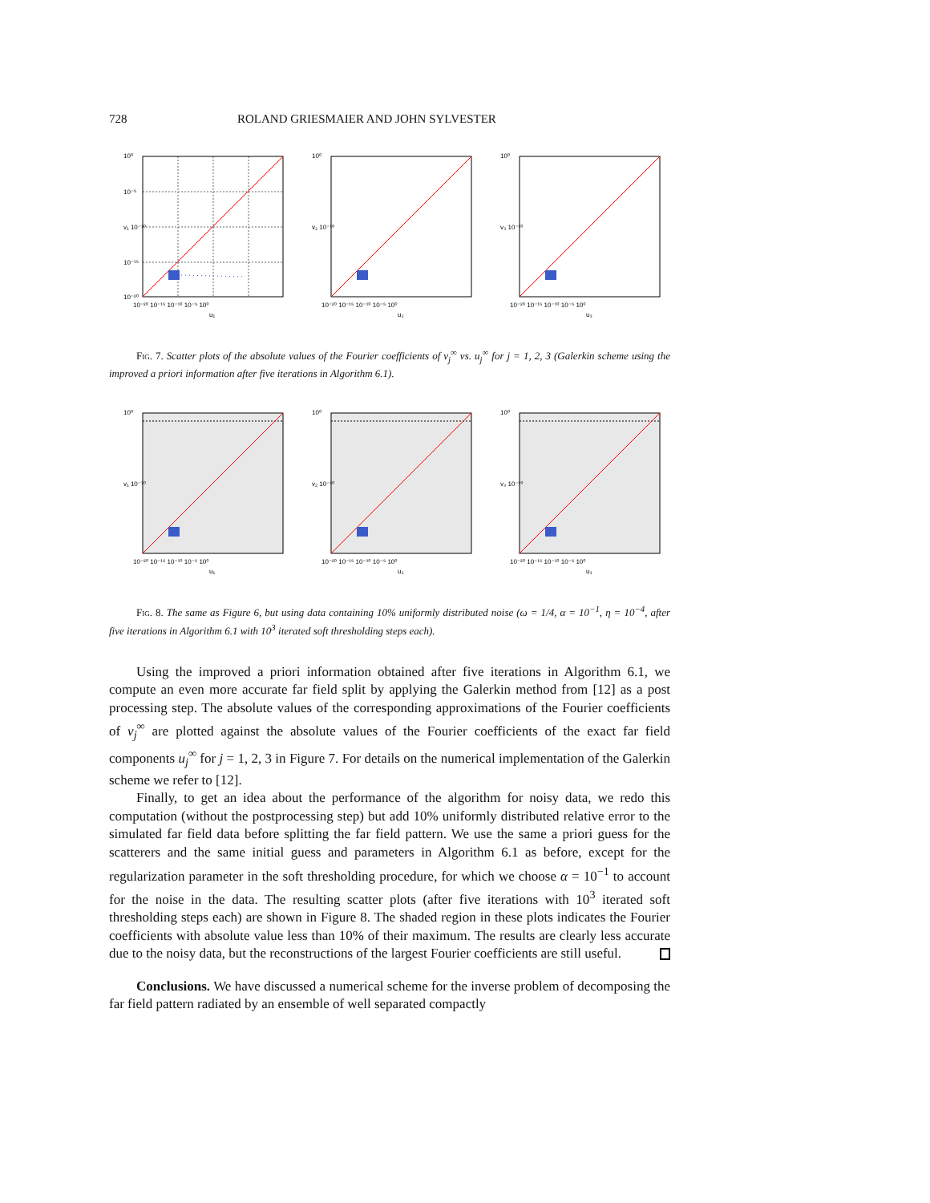728 ROLAND GRIESMAIER AND JOHN SYLVESTER
10⁰
10⁻⁵
v₁ 10⁻¹⁰
10⁻¹⁵
10⁻²⁰
10⁻²⁰ 10⁻¹⁵ 10⁻¹⁰ 10⁻⁵ 10⁰
u₁
10⁰
v₂ 10⁻¹⁰
10⁻²⁰ 10⁻¹⁵ 10⁻¹⁰ 10⁻⁵ 10⁰
u₂
10⁰
v₃ 10⁻¹⁰
10⁻²⁰ 10⁻¹⁵ 10⁻¹⁰ 10⁻⁵ 10⁰
u₃
Fig. 7. Scatter plots of the absolute values of the Fourier coefficients of v<sub>j</sub><sup>∞</sup> vs. u<sub>j</sub><sup>∞</sup> for j = 1, 2, 3 (Galerkin scheme using the improved a priori information after five iterations in Algorithm 6.1).
10⁰
v₁ 10⁻¹⁰
10⁻²⁰ 10⁻¹⁵ 10⁻¹⁰ 10⁻⁵ 10⁰
u₁
10⁰
v₂ 10⁻¹⁰
10⁻²⁰ 10⁻¹⁵ 10⁻¹⁰ 10⁻⁵ 10⁰
u₂
10⁰
v₃ 10⁻¹⁰
10⁻²⁰ 10⁻¹⁵ 10⁻¹⁰ 10⁻⁵ 10⁰
u₃
Fig. 8. The same as Figure 6, but using data containing 10% uniformly distributed noise (ω = 1/4, α = 10<sup>−1</sup>, η = 10<sup>−4</sup>, after five iterations in Algorithm 6.1 with 10<sup>3</sup> iterated soft thresholding steps each).
Using the improved a priori information obtained after five iterations in Algorithm 6.1, we compute an even more accurate far field split by applying the Galerkin method from [12] as a post processing step. The absolute values of the corresponding approximations of the Fourier coefficients of v<sub>j</sub><sup>∞</sup> are plotted against the absolute values of the Fourier coefficients of the exact far field components u<sub>j</sub><sup>∞</sup> for j = 1, 2, 3 in Figure 7. For details on the numerical implementation of the Galerkin scheme we refer to [12].
Finally, to get an idea about the performance of the algorithm for noisy data, we redo this computation (without the postprocessing step) but add 10% uniformly distributed relative error to the simulated far field data before splitting the far field pattern. We use the same a priori guess for the scatterers and the same initial guess and parameters in Algorithm 6.1 as before, except for the regularization parameter in the soft thresholding procedure, for which we choose α = 10<sup>−1</sup> to account for the noise in the data. The resulting scatter plots (after five iterations with 10<sup>3</sup> iterated soft thresholding steps each) are shown in Figure 8. The shaded region in these plots indicates the Fourier coefficients with absolute value less than 10% of their maximum. The results are clearly less accurate due to the noisy data, but the reconstructions of the largest Fourier coefficients are still useful.
Conclusions. We have discussed a numerical scheme for the inverse problem of decomposing the far field pattern radiated by an ensemble of well separated compactly